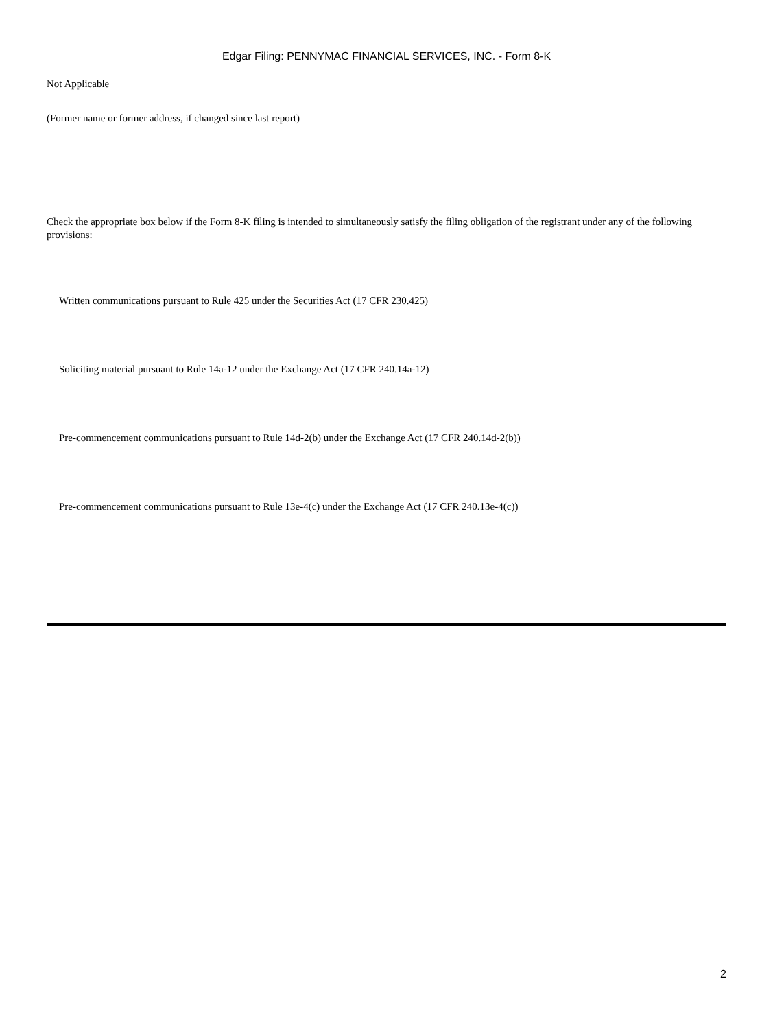Edgar Filing: PENNYMAC FINANCIAL SERVICES, INC. - Form 8-K
Not Applicable
(Former name or former address, if changed since last report)
Check the appropriate box below if the Form 8-K filing is intended to simultaneously satisfy the filing obligation of the registrant under any of the following provisions:
Written communications pursuant to Rule 425 under the Securities Act (17 CFR 230.425)
Soliciting material pursuant to Rule 14a-12 under the Exchange Act (17 CFR 240.14a-12)
Pre-commencement communications pursuant to Rule 14d-2(b) under the Exchange Act (17 CFR 240.14d-2(b))
Pre-commencement communications pursuant to Rule 13e-4(c) under the Exchange Act (17 CFR 240.13e-4(c))
2